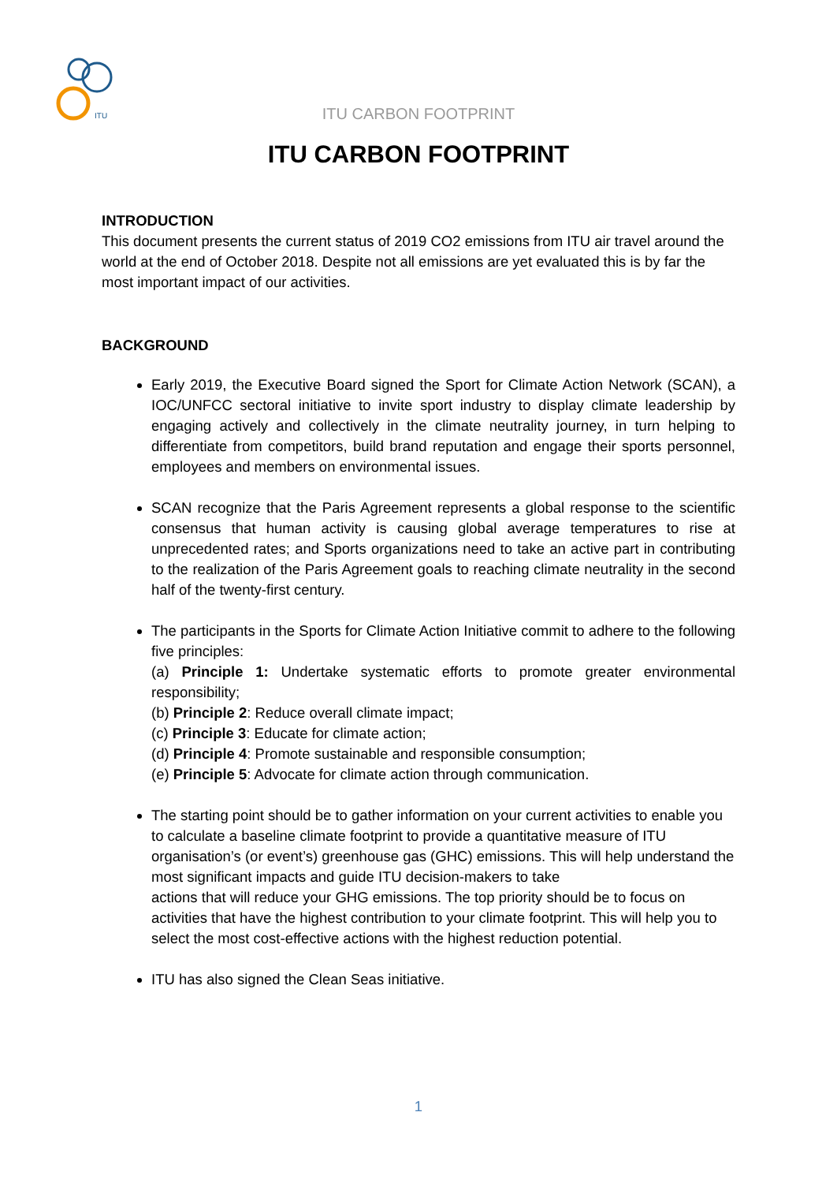ITU
ITU CARBON FOOTPRINT
ITU CARBON FOOTPRINT
INTRODUCTION
This document presents the current status of 2019 CO2 emissions from ITU air travel around the world at the end of October 2018. Despite not all emissions are yet evaluated this is by far the most important impact of our activities.
BACKGROUND
Early 2019, the Executive Board signed the Sport for Climate Action Network (SCAN), a IOC/UNFCC sectoral initiative to invite sport industry to display climate leadership by engaging actively and collectively in the climate neutrality journey, in turn helping to differentiate from competitors, build brand reputation and engage their sports personnel, employees and members on environmental issues.
SCAN recognize that the Paris Agreement represents a global response to the scientific consensus that human activity is causing global average temperatures to rise at unprecedented rates; and Sports organizations need to take an active part in contributing to the realization of the Paris Agreement goals to reaching climate neutrality in the second half of the twenty-first century.
The participants in the Sports for Climate Action Initiative commit to adhere to the following five principles:
(a) Principle 1: Undertake systematic efforts to promote greater environmental responsibility;
(b) Principle 2: Reduce overall climate impact;
(c) Principle 3: Educate for climate action;
(d) Principle 4: Promote sustainable and responsible consumption;
(e) Principle 5: Advocate for climate action through communication.
The starting point should be to gather information on your current activities to enable you to calculate a baseline climate footprint to provide a quantitative measure of ITU organisation’s (or event’s) greenhouse gas (GHC) emissions. This will help understand the most significant impacts and guide ITU decision-makers to take
actions that will reduce your GHG emissions. The top priority should be to focus on activities that have the highest contribution to your climate footprint. This will help you to select the most cost-effective actions with the highest reduction potential.
ITU has also signed the Clean Seas initiative.
1